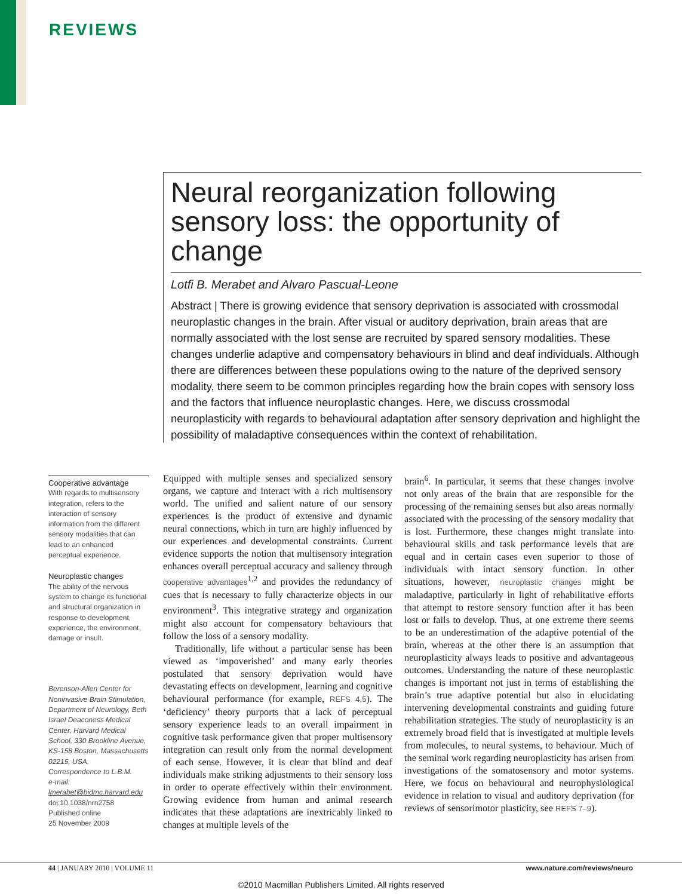REVIEWS
Neural reorganization following sensory loss: the opportunity of change
Lotfi B. Merabet and Alvaro Pascual-Leone
Abstract | There is growing evidence that sensory deprivation is associated with crossmodal neuroplastic changes in the brain. After visual or auditory deprivation, brain areas that are normally associated with the lost sense are recruited by spared sensory modalities. These changes underlie adaptive and compensatory behaviours in blind and deaf individuals. Although there are differences between these populations owing to the nature of the deprived sensory modality, there seem to be common principles regarding how the brain copes with sensory loss and the factors that influence neuroplastic changes. Here, we discuss crossmodal neuroplasticity with regards to behavioural adaptation after sensory deprivation and highlight the possibility of maladaptive consequences within the context of rehabilitation.
Cooperative advantage
With regards to multisensory integration, refers to the interaction of sensory information from the different sensory modalities that can lead to an enhanced perceptual experience.
Neuroplastic changes
The ability of the nervous system to change its functional and structural organization in response to development, experience, the environment, damage or insult.
Berenson-Allen Center for Noninvasive Brain Stimulation, Department of Neurology, Beth Israel Deaconess Medical Center, Harvard Medical School, 330 Brookline Avenue, KS-158 Boston, Massachusetts 02215, USA.
Correspondence to L.B.M.
e-mail: lmerabet@bidmc.harvard.edu
doi:10.1038/nrn2758
Published online
25 November 2009
Equipped with multiple senses and specialized sensory organs, we capture and interact with a rich multisensory world. The unified and salient nature of our sensory experiences is the product of extensive and dynamic neural connections, which in turn are highly influenced by our experiences and developmental constraints. Current evidence supports the notion that multisensory integration enhances overall perceptual accuracy and saliency through cooperative advantages<sup>1,2</sup> and provides the redundancy of cues that is necessary to fully characterize objects in our environment<sup>3</sup>. This integrative strategy and organization might also account for compensatory behaviours that follow the loss of a sensory modality.
Traditionally, life without a particular sense has been viewed as ‘impoverished’ and many early theories postulated that sensory deprivation would have devastating effects on development, learning and cognitive behavioural performance (for example, REFS 4,5). The ‘deficiency’ theory purports that a lack of perceptual sensory experience leads to an overall impairment in cognitive task performance given that proper multisensory integration can result only from the normal development of each sense. However, it is clear that blind and deaf individuals make striking adjustments to their sensory loss in order to operate effectively within their environment. Growing evidence from human and animal research indicates that these adaptations are inextricably linked to changes at multiple levels of the
brain<sup>6</sup>. In particular, it seems that these changes involve not only areas of the brain that are responsible for the processing of the remaining senses but also areas normally associated with the processing of the sensory modality that is lost. Furthermore, these changes might translate into behavioural skills and task performance levels that are equal and in certain cases even superior to those of individuals with intact sensory function. In other situations, however, neuroplastic changes might be maladaptive, particularly in light of rehabilitative efforts that attempt to restore sensory function after it has been lost or fails to develop. Thus, at one extreme there seems to be an underestimation of the adaptive potential of the brain, whereas at the other there is an assumption that neuroplasticity always leads to positive and advantageous outcomes. Understanding the nature of these neuroplastic changes is important not just in terms of establishing the brain’s true adaptive potential but also in elucidating intervening developmental constraints and guiding future rehabilitation strategies. The study of neuroplasticity is an extremely broad field that is investigated at multiple levels from molecules, to neural systems, to behaviour. Much of the seminal work regarding neuroplasticity has arisen from investigations of the somatosensory and motor systems. Here, we focus on behavioural and neurophysiological evidence in relation to visual and auditory deprivation (for reviews of sensorimotor plasticity, see REFS 7–9).
44 | JANUARY 2010 | VOLUME 11 www.nature.com/reviews/neuro
©2010 Macmillan Publishers Limited. All rights reserved